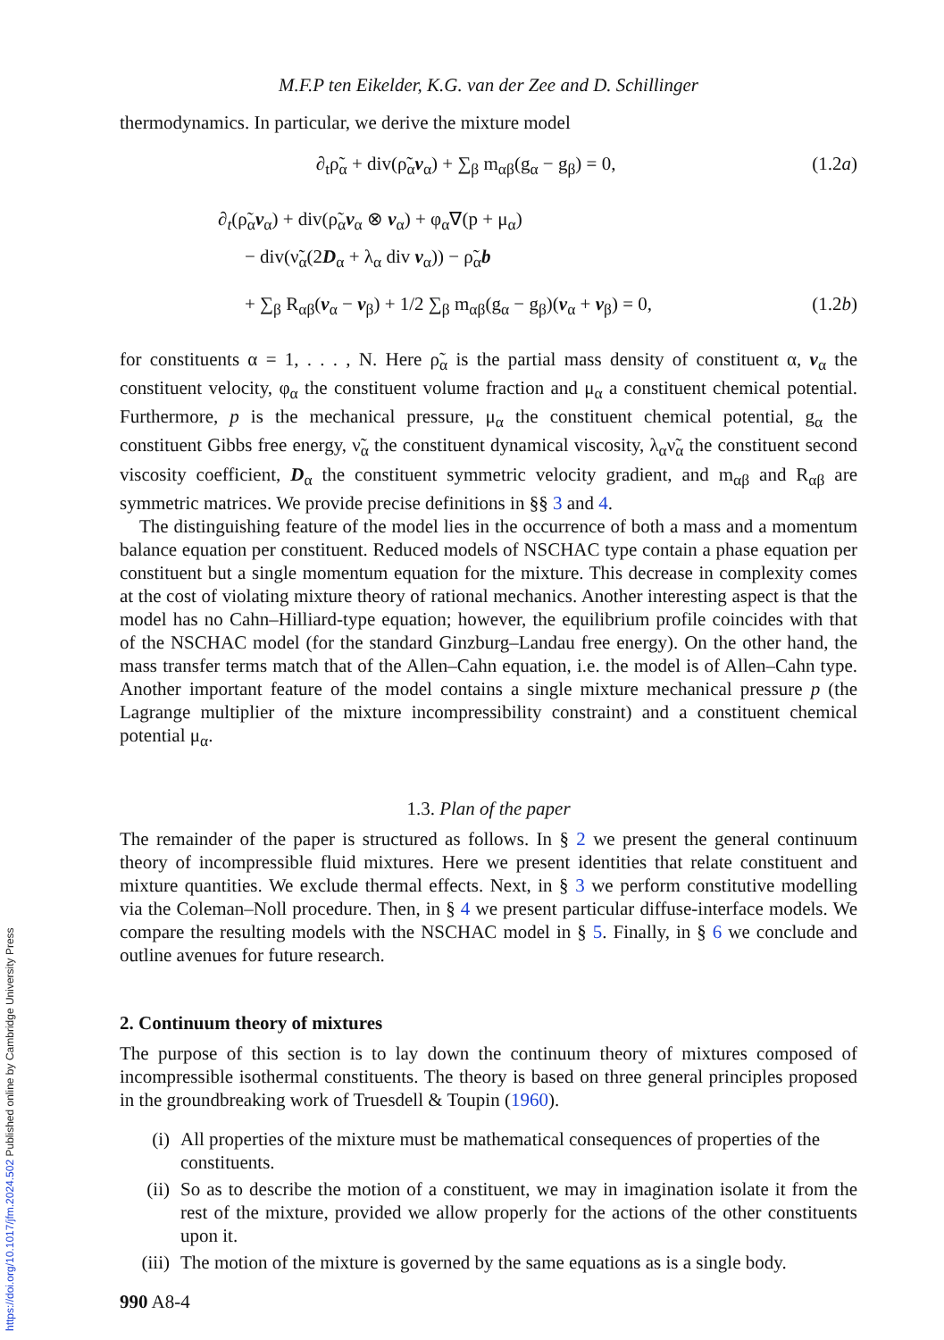M.F.P ten Eikelder, K.G. van der Zee and D. Schillinger
thermodynamics. In particular, we derive the mixture model
∂<sub>t</sub>ρ̃<sub>α</sub> + div(ρ̃<sub>α</sub>v<sub>α</sub>) + ∑<sub>β</sub> m<sub>αβ</sub>(g<sub>α</sub> − g<sub>β</sub>) = 0, (1.2a)
∂<sub>t</sub>(ρ̃<sub>α</sub>v<sub>α</sub>) + div(ρ̃<sub>α</sub>v<sub>α</sub> ⊗ v<sub>α</sub>) + φ<sub>α</sub>∇(p + μ<sub>α</sub>)
− div(ν̃<sub>α</sub>(2D<sub>α</sub> + λ<sub>α</sub> div v<sub>α</sub>)) − ρ̃<sub>α</sub>b
+ ∑<sub>β</sub> R<sub>αβ</sub>(v<sub>α</sub> − v<sub>β</sub>) + 1/2 ∑<sub>β</sub> m<sub>αβ</sub>(g<sub>α</sub> − g<sub>β</sub>)(v<sub>α</sub> + v<sub>β</sub>) = 0, (1.2b)
for constituents α = 1, . . . , N. Here ρ̃<sub>α</sub> is the partial mass density of constituent α, v<sub>α</sub> the constituent velocity, φ<sub>α</sub> the constituent volume fraction and μ<sub>α</sub> a constituent chemical potential. Furthermore, p is the mechanical pressure, μ<sub>α</sub> the constituent chemical potential, g<sub>α</sub> the constituent Gibbs free energy, ν̃<sub>α</sub> the constituent dynamical viscosity, λ<sub>α</sub>ν̃<sub>α</sub> the constituent second viscosity coefficient, D<sub>α</sub> the constituent symmetric velocity gradient, and m<sub>αβ</sub> and R<sub>αβ</sub> are symmetric matrices. We provide precise definitions in §§ 3 and 4.
The distinguishing feature of the model lies in the occurrence of both a mass and a momentum balance equation per constituent. Reduced models of NSCHAC type contain a phase equation per constituent but a single momentum equation for the mixture. This decrease in complexity comes at the cost of violating mixture theory of rational mechanics. Another interesting aspect is that the model has no Cahn–Hilliard-type equation; however, the equilibrium profile coincides with that of the NSCHAC model (for the standard Ginzburg–Landau free energy). On the other hand, the mass transfer terms match that of the Allen–Cahn equation, i.e. the model is of Allen–Cahn type. Another important feature of the model contains a single mixture mechanical pressure p (the Lagrange multiplier of the mixture incompressibility constraint) and a constituent chemical potential μ<sub>α</sub>.
1.3. Plan of the paper
The remainder of the paper is structured as follows. In § 2 we present the general continuum theory of incompressible fluid mixtures. Here we present identities that relate constituent and mixture quantities. We exclude thermal effects. Next, in § 3 we perform constitutive modelling via the Coleman–Noll procedure. Then, in § 4 we present particular diffuse-interface models. We compare the resulting models with the NSCHAC model in § 5. Finally, in § 6 we conclude and outline avenues for future research.
2. Continuum theory of mixtures
The purpose of this section is to lay down the continuum theory of mixtures composed of incompressible isothermal constituents. The theory is based on three general principles proposed in the groundbreaking work of Truesdell & Toupin (1960).
(i) All properties of the mixture must be mathematical consequences of properties of the constituents.
(ii) So as to describe the motion of a constituent, we may in imagination isolate it from the rest of the mixture, provided we allow properly for the actions of the other constituents upon it.
(iii) The motion of the mixture is governed by the same equations as is a single body.
990 A8-4
https://doi.org/10.1017/jfm.2024.502 Published online by Cambridge University Press